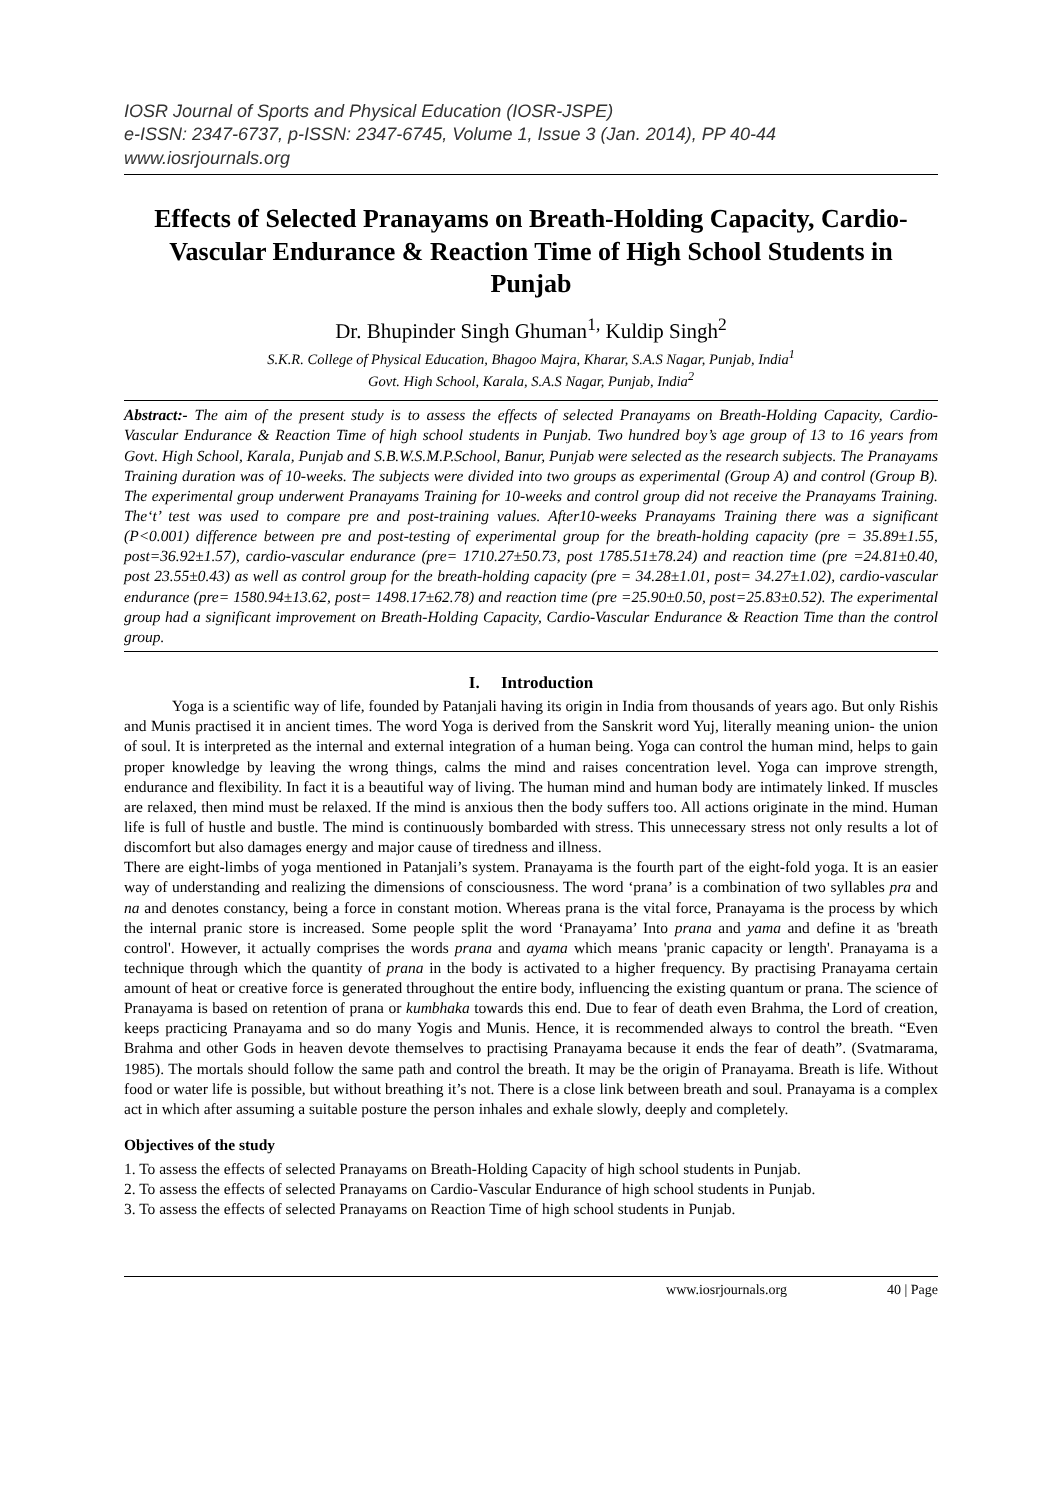IOSR Journal of Sports and Physical Education (IOSR-JSPE)
e-ISSN: 2347-6737, p-ISSN: 2347-6745, Volume 1, Issue 3 (Jan. 2014), PP 40-44
www.iosrjournals.org
Effects of Selected Pranayams on Breath-Holding Capacity, Cardio-Vascular Endurance & Reaction Time of High School Students in Punjab
Dr. Bhupinder Singh Ghuman<sup>1,</sup> Kuldip Singh<sup>2</sup>
S.K.R. College of Physical Education, Bhagoo Majra, Kharar, S.A.S Nagar, Punjab, India<sup>1</sup>
Govt. High School, Karala, S.A.S Nagar, Punjab, India<sup>2</sup>
Abstract:- The aim of the present study is to assess the effects of selected Pranayams on Breath-Holding Capacity, Cardio-Vascular Endurance & Reaction Time of high school students in Punjab. Two hundred boy’s age group of 13 to 16 years from Govt. High School, Karala, Punjab and S.B.W.S.M.P.School, Banur, Punjab were selected as the research subjects. The Pranayams Training duration was of 10-weeks. The subjects were divided into two groups as experimental (Group A) and control (Group B). The experimental group underwent Pranayams Training for 10-weeks and control group did not receive the Pranayams Training. The‘t’ test was used to compare pre and post-training values. After10-weeks Pranayams Training there was a significant (P<0.001) difference between pre and post-testing of experimental group for the breath-holding capacity (pre = 35.89±1.55, post=36.92±1.57), cardio-vascular endurance (pre= 1710.27±50.73, post 1785.51±78.24) and reaction time (pre =24.81±0.40, post 23.55±0.43) as well as control group for the breath-holding capacity (pre = 34.28±1.01, post= 34.27±1.02), cardio-vascular endurance (pre= 1580.94±13.62, post= 1498.17±62.78) and reaction time (pre =25.90±0.50, post=25.83±0.52). The experimental group had a significant improvement on Breath-Holding Capacity, Cardio-Vascular Endurance & Reaction Time than the control group.
I. Introduction
Yoga is a scientific way of life, founded by Patanjali having its origin in India from thousands of years ago. But only Rishis and Munis practised it in ancient times. The word Yoga is derived from the Sanskrit word Yuj, literally meaning union- the union of soul. It is interpreted as the internal and external integration of a human being. Yoga can control the human mind, helps to gain proper knowledge by leaving the wrong things, calms the mind and raises concentration level. Yoga can improve strength, endurance and flexibility. In fact it is a beautiful way of living. The human mind and human body are intimately linked. If muscles are relaxed, then mind must be relaxed. If the mind is anxious then the body suffers too. All actions originate in the mind. Human life is full of hustle and bustle. The mind is continuously bombarded with stress. This unnecessary stress not only results a lot of discomfort but also damages energy and major cause of tiredness and illness.
There are eight-limbs of yoga mentioned in Patanjali’s system. Pranayama is the fourth part of the eight-fold yoga. It is an easier way of understanding and realizing the dimensions of consciousness. The word ‘prana’ is a combination of two syllables pra and na and denotes constancy, being a force in constant motion. Whereas prana is the vital force, Pranayama is the process by which the internal pranic store is increased. Some people split the word ‘Pranayama’ Into prana and yama and define it as 'breath control'. However, it actually comprises the words prana and ayama which means 'pranic capacity or length'. Pranayama is a technique through which the quantity of prana in the body is activated to a higher frequency. By practising Pranayama certain amount of heat or creative force is generated throughout the entire body, influencing the existing quantum or prana. The science of Pranayama is based on retention of prana or kumbhaka towards this end. Due to fear of death even Brahma, the Lord of creation, keeps practicing Pranayama and so do many Yogis and Munis. Hence, it is recommended always to control the breath. “Even Brahma and other Gods in heaven devote themselves to practising Pranayama because it ends the fear of death”. (Svatmarama, 1985). The mortals should follow the same path and control the breath. It may be the origin of Pranayama. Breath is life. Without food or water life is possible, but without breathing it’s not. There is a close link between breath and soul. Pranayama is a complex act in which after assuming a suitable posture the person inhales and exhale slowly, deeply and completely.
Objectives of the study
1. To assess the effects of selected Pranayams on Breath-Holding Capacity of high school students in Punjab.
2. To assess the effects of selected Pranayams on Cardio-Vascular Endurance of high school students in Punjab.
3. To assess the effects of selected Pranayams on Reaction Time of high school students in Punjab.
www.iosrjournals.org 40 | Page